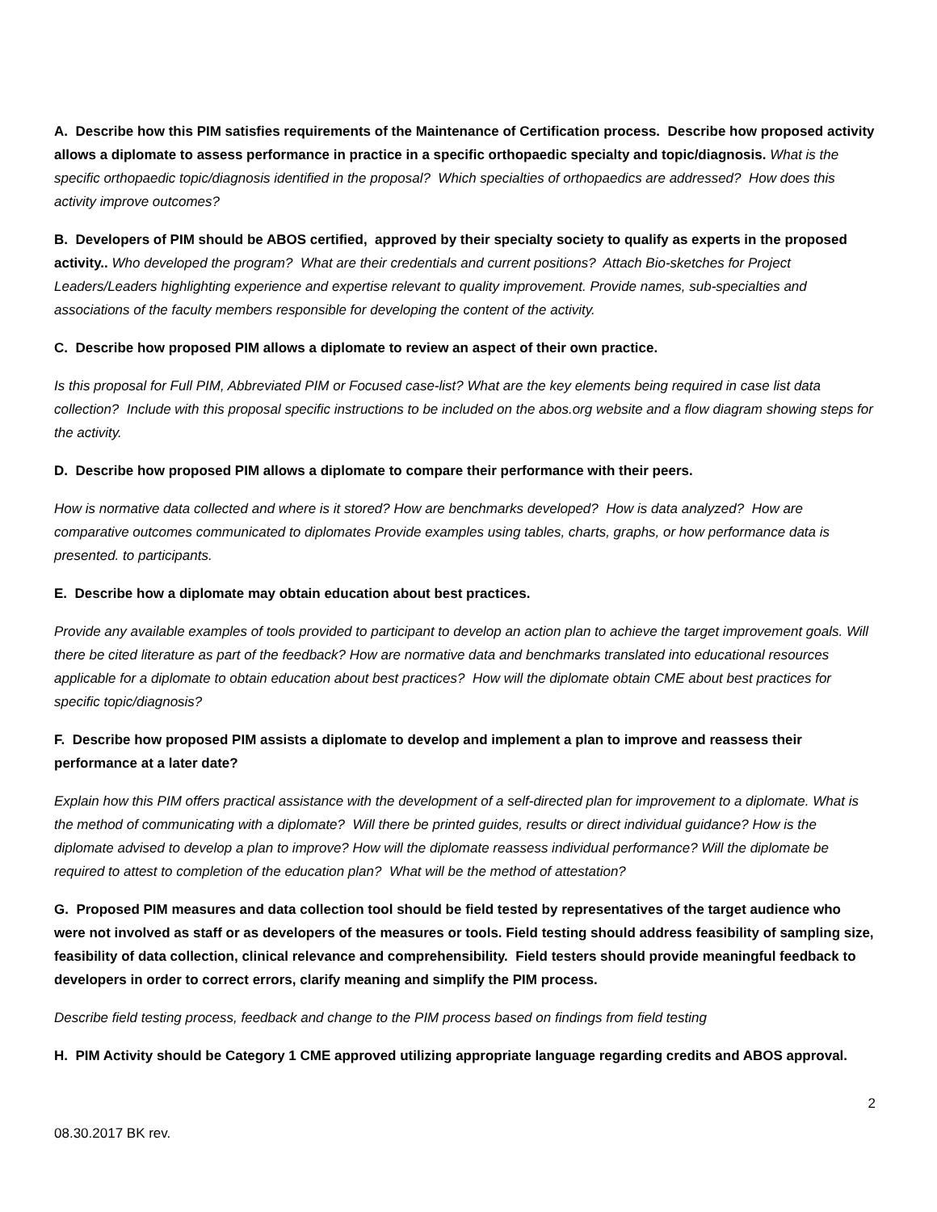A. Describe how this PIM satisfies requirements of the Maintenance of Certification process. Describe how proposed activity allows a diplomate to assess performance in practice in a specific orthopaedic specialty and topic/diagnosis. What is the specific orthopaedic topic/diagnosis identified in the proposal? Which specialties of orthopaedics are addressed? How does this activity improve outcomes?
B. Developers of PIM should be ABOS certified, approved by their specialty society to qualify as experts in the proposed activity.. Who developed the program? What are their credentials and current positions? Attach Bio-sketches for Project Leaders/Leaders highlighting experience and expertise relevant to quality improvement. Provide names, sub-specialties and associations of the faculty members responsible for developing the content of the activity.
C. Describe how proposed PIM allows a diplomate to review an aspect of their own practice.
Is this proposal for Full PIM, Abbreviated PIM or Focused case-list? What are the key elements being required in case list data collection? Include with this proposal specific instructions to be included on the abos.org website and a flow diagram showing steps for the activity.
D. Describe how proposed PIM allows a diplomate to compare their performance with their peers.
How is normative data collected and where is it stored? How are benchmarks developed? How is data analyzed? How are comparative outcomes communicated to diplomates Provide examples using tables, charts, graphs, or how performance data is presented. to participants.
E. Describe how a diplomate may obtain education about best practices.
Provide any available examples of tools provided to participant to develop an action plan to achieve the target improvement goals. Will there be cited literature as part of the feedback? How are normative data and benchmarks translated into educational resources applicable for a diplomate to obtain education about best practices? How will the diplomate obtain CME about best practices for specific topic/diagnosis?
F. Describe how proposed PIM assists a diplomate to develop and implement a plan to improve and reassess their performance at a later date?
Explain how this PIM offers practical assistance with the development of a self-directed plan for improvement to a diplomate. What is the method of communicating with a diplomate? Will there be printed guides, results or direct individual guidance? How is the diplomate advised to develop a plan to improve? How will the diplomate reassess individual performance? Will the diplomate be required to attest to completion of the education plan? What will be the method of attestation?
G. Proposed PIM measures and data collection tool should be field tested by representatives of the target audience who were not involved as staff or as developers of the measures or tools. Field testing should address feasibility of sampling size, feasibility of data collection, clinical relevance and comprehensibility. Field testers should provide meaningful feedback to developers in order to correct errors, clarify meaning and simplify the PIM process.
Describe field testing process, feedback and change to the PIM process based on findings from field testing
H. PIM Activity should be Category 1 CME approved utilizing appropriate language regarding credits and ABOS approval.
2
08.30.2017 BK rev.